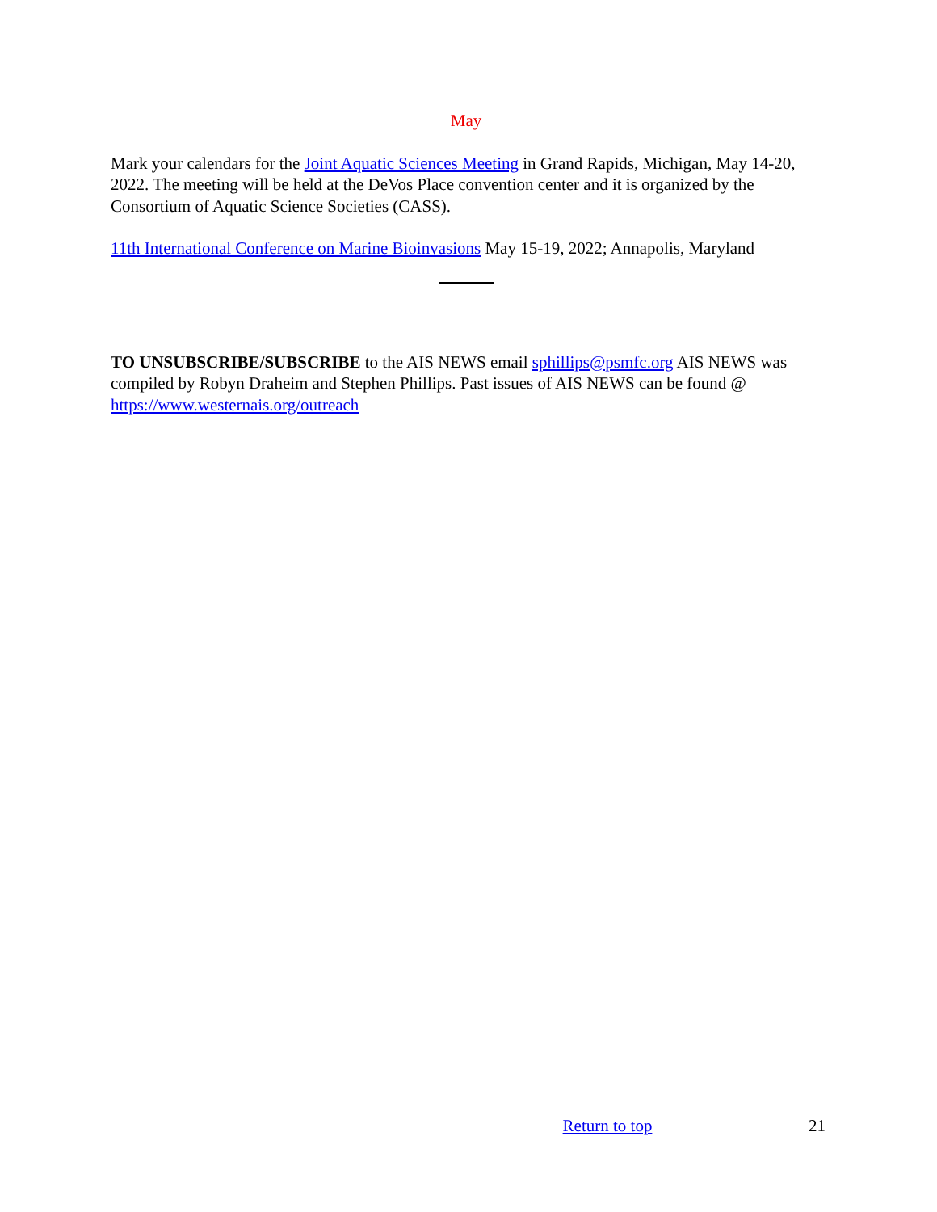May
Mark your calendars for the Joint Aquatic Sciences Meeting in Grand Rapids, Michigan, May 14-20, 2022. The meeting will be held at the DeVos Place convention center and it is organized by the Consortium of Aquatic Science Societies (CASS).
11th International Conference on Marine Bioinvasions May 15-19, 2022; Annapolis, Maryland
TO UNSUBSCRIBE/SUBSCRIBE to the AIS NEWS email sphillips@psmfc.org AIS NEWS was compiled by Robyn Draheim and Stephen Phillips. Past issues of AIS NEWS can be found @ https://www.westernais.org/outreach
Return to top 21